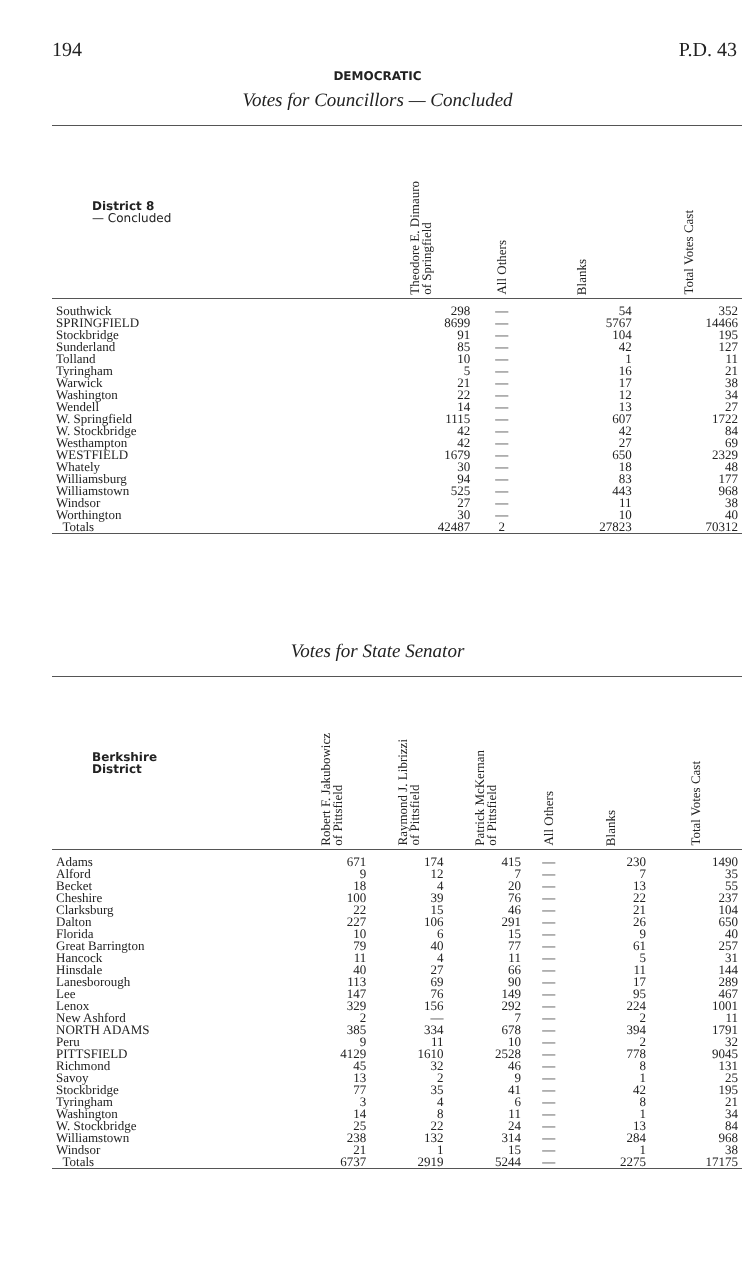194 P.D. 43
DEMOCRATIC
Votes for Councillors — Concluded
| District 8 — Concluded | Theodore E. Dimauro of Springfield | All Others | Blanks | Total Votes Cast |
| --- | --- | --- | --- | --- |
| Southwick | 298 | — | 54 | 352 |
| SPRINGFIELD | 8699 | — | 5767 | 14466 |
| Stockbridge | 91 | — | 104 | 195 |
| Sunderland | 85 | — | 42 | 127 |
| Tolland | 10 | — | 1 | 11 |
| Tyringham | 5 | — | 16 | 21 |
| Warwick | 21 | — | 17 | 38 |
| Washington | 22 | — | 12 | 34 |
| Wendell | 14 | — | 13 | 27 |
| W. Springfield | 1115 | — | 607 | 1722 |
| W. Stockbridge | 42 | — | 42 | 84 |
| Westhampton | 42 | — | 27 | 69 |
| WESTFIELD | 1679 | — | 650 | 2329 |
| Whately | 30 | — | 18 | 48 |
| Williamsburg | 94 | — | 83 | 177 |
| Williamstown | 525 | — | 443 | 968 |
| Windsor | 27 | — | 11 | 38 |
| Worthington | 30 | — | 10 | 40 |
| Totals | 42487 | 2 | 27823 | 70312 |
Votes for State Senator
| Berkshire District | Robert F. Jakubowicz of Pittsfield | Raymond J. Librizzi of Pittsfield | Patrick McKernan of Pittsfield | All Others | Blanks | Total Votes Cast |
| --- | --- | --- | --- | --- | --- | --- |
| Adams | 671 | 174 | 415 | — | 230 | 1490 |
| Alford | 9 | 12 | 7 | — | 7 | 35 |
| Becket | 18 | 4 | 20 | — | 13 | 55 |
| Cheshire | 100 | 39 | 76 | — | 22 | 237 |
| Clarksburg | 22 | 15 | 46 | — | 21 | 104 |
| Dalton | 227 | 106 | 291 | — | 26 | 650 |
| Florida | 10 | 6 | 15 | — | 9 | 40 |
| Great Barrington | 79 | 40 | 77 | — | 61 | 257 |
| Hancock | 11 | 4 | 11 | — | 5 | 31 |
| Hinsdale | 40 | 27 | 66 | — | 11 | 144 |
| Lanesborough | 113 | 69 | 90 | — | 17 | 289 |
| Lee | 147 | 76 | 149 | — | 95 | 467 |
| Lenox | 329 | 156 | 292 | — | 224 | 1001 |
| New Ashford | 2 | — | 7 | — | 2 | 11 |
| NORTH ADAMS | 385 | 334 | 678 | — | 394 | 1791 |
| Peru | 9 | 11 | 10 | — | 2 | 32 |
| PITTSFIELD | 4129 | 1610 | 2528 | — | 778 | 9045 |
| Richmond | 45 | 32 | 46 | — | 8 | 131 |
| Savoy | 13 | 2 | 9 | — | 1 | 25 |
| Stockbridge | 77 | 35 | 41 | — | 42 | 195 |
| Tyringham | 3 | 4 | 6 | — | 8 | 21 |
| Washington | 14 | 8 | 11 | — | 1 | 34 |
| W. Stockbridge | 25 | 22 | 24 | — | 13 | 84 |
| Williamstown | 238 | 132 | 314 | — | 284 | 968 |
| Windsor | 21 | 1 | 15 | — | 1 | 38 |
| Totals | 6737 | 2919 | 5244 | — | 2275 | 17175 |